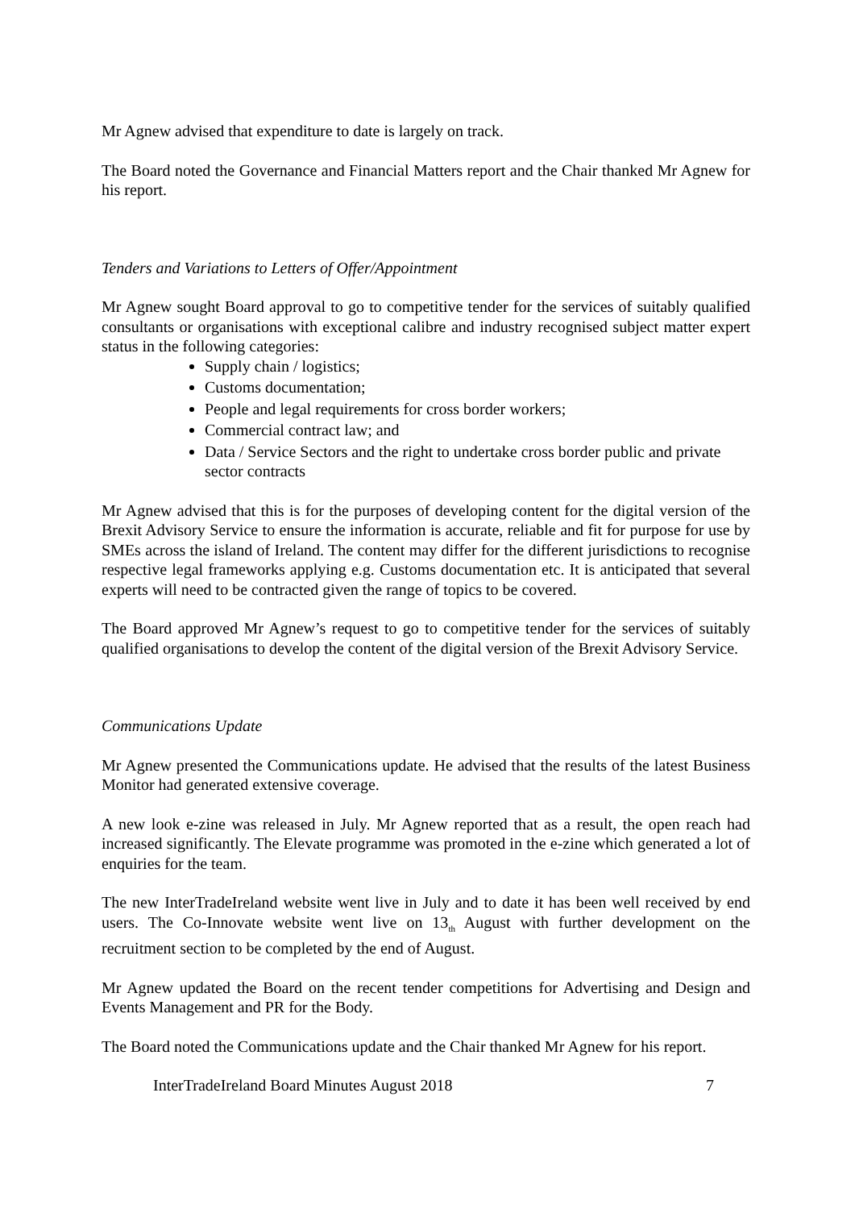Mr Agnew advised that expenditure to date is largely on track.
The Board noted the Governance and Financial Matters report and the Chair thanked Mr Agnew for his report.
Tenders and Variations to Letters of Offer/Appointment
Mr Agnew sought Board approval to go to competitive tender for the services of suitably qualified consultants or organisations with exceptional calibre and industry recognised subject matter expert status in the following categories:
Supply chain / logistics;
Customs documentation;
People and legal requirements for cross border workers;
Commercial contract law; and
Data / Service Sectors and the right to undertake cross border public and private sector contracts
Mr Agnew advised that this is for the purposes of developing content for the digital version of the Brexit Advisory Service to ensure the information is accurate, reliable and fit for purpose for use by SMEs across the island of Ireland. The content may differ for the different jurisdictions to recognise respective legal frameworks applying e.g. Customs documentation etc. It is anticipated that several experts will need to be contracted given the range of topics to be covered.
The Board approved Mr Agnew’s request to go to competitive tender for the services of suitably qualified organisations to develop the content of the digital version of the Brexit Advisory Service.
Communications Update
Mr Agnew presented the Communications update. He advised that the results of the latest Business Monitor had generated extensive coverage.
A new look e-zine was released in July. Mr Agnew reported that as a result, the open reach had increased significantly. The Elevate programme was promoted in the e-zine which generated a lot of enquiries for the team.
The new InterTradeIreland website went live in July and to date it has been well received by end users. The Co-Innovate website went live on 13<sub>th</sub> August with further development on the recruitment section to be completed by the end of August.
Mr Agnew updated the Board on the recent tender competitions for Advertising and Design and Events Management and PR for the Body.
The Board noted the Communications update and the Chair thanked Mr Agnew for his report.
InterTradeIreland Board Minutes August 2018 7